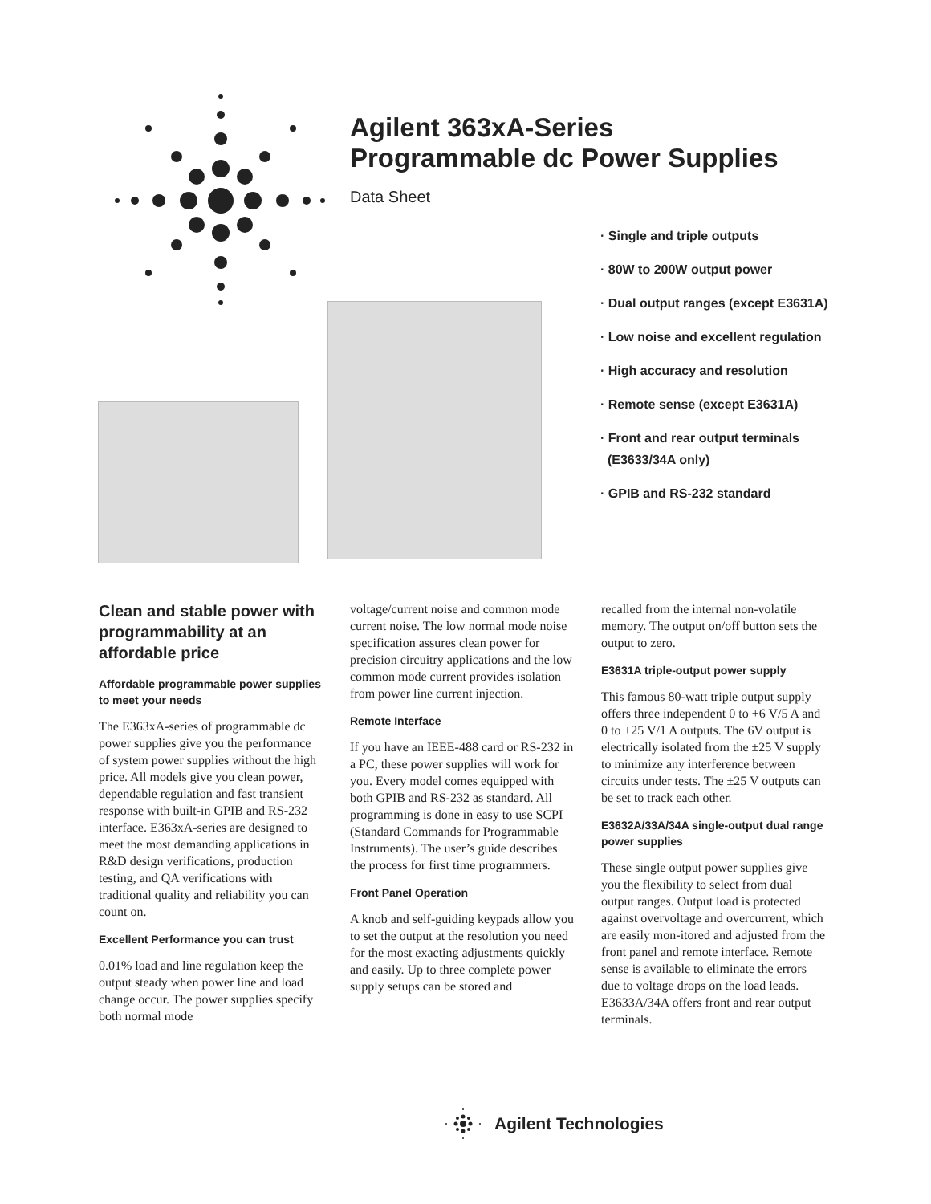Agilent 363xA-Series
Programmable dc Power Supplies
Data Sheet
· Single and triple outputs
· 80W to 200W output power
· Dual output ranges (except E3631A)
· Low noise and excellent regulation
· High accuracy and resolution
· Remote sense (except E3631A)
· Front and rear output terminals
(E3633/34A only)
· GPIB and RS-232 standard
Clean and stable power with programmability at an affordable price
Affordable programmable power supplies to meet your needs
The E363xA-series of programmable dc power supplies give you the performance of system power supplies without the high price. All models give you clean power, dependable regulation and fast transient response with built-in GPIB and RS-232 interface. E363xA-series are designed to meet the most demanding applications in R&D design verifications, production testing, and QA verifications with traditional quality and reliability you can count on.
Excellent Performance you can trust
0.01% load and line regulation keep the output steady when power line and load change occur. The power supplies specify both normal mode
voltage/current noise and common mode current noise. The low normal mode noise specification assures clean power for precision circuitry applications and the low common mode current provides isolation from power line current injection.
Remote Interface
If you have an IEEE-488 card or RS-232 in a PC, these power supplies will work for you. Every model comes equipped with both GPIB and RS-232 as standard. All programming is done in easy to use SCPI (Standard Commands for Programmable Instruments). The user’s guide describes the process for first time programmers.
Front Panel Operation
A knob and self-guiding keypads allow you to set the output at the resolution you need for the most exacting adjustments quickly and easily. Up to three complete power supply setups can be stored and
recalled from the internal non-volatile memory. The output on/off button sets the output to zero.
E3631A triple-output power supply
This famous 80-watt triple output supply offers three independent 0 to +6 V/5 A and 0 to ±25 V/1 A outputs. The 6V output is electrically isolated from the ±25 V supply to minimize any interference between circuits under tests. The ±25 V outputs can be set to track each other.
E3632A/33A/34A single-output dual range power supplies
These single output power supplies give you the flexibility to select from dual output ranges. Output load is protected against overvoltage and overcurrent, which are easily mon-itored and adjusted from the front panel and remote interface. Remote sense is available to eliminate the errors due to voltage drops on the load leads. E3633A/34A offers front and rear output terminals.
Agilent Technologies